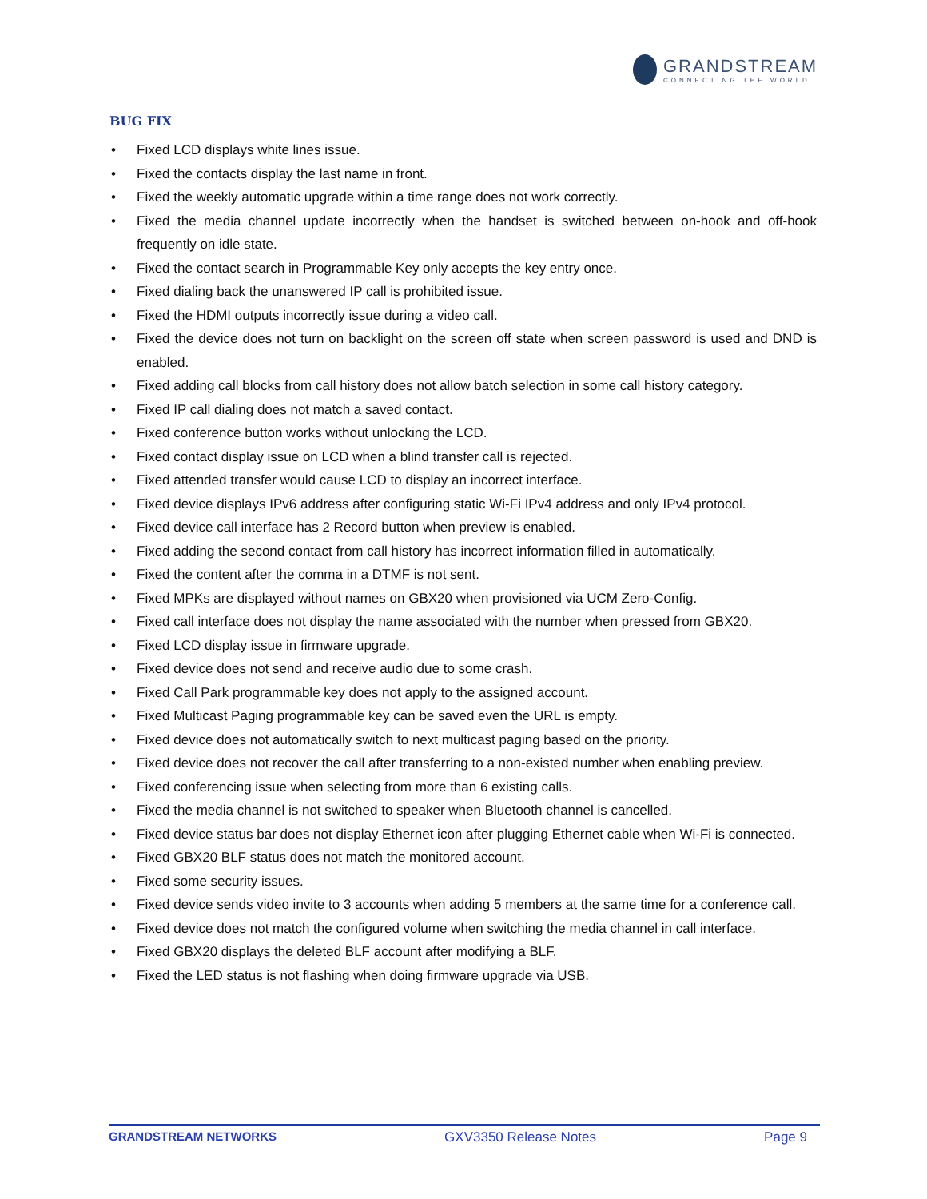GRANDSTREAM
CONNECTING THE WORLD
BUG FIX
• Fixed LCD displays white lines issue.
• Fixed the contacts display the last name in front.
• Fixed the weekly automatic upgrade within a time range does not work correctly.
• Fixed the media channel update incorrectly when the handset is switched between on-hook and off-hook frequently on idle state.
• Fixed the contact search in Programmable Key only accepts the key entry once.
• Fixed dialing back the unanswered IP call is prohibited issue.
• Fixed the HDMI outputs incorrectly issue during a video call.
• Fixed the device does not turn on backlight on the screen off state when screen password is used and DND is enabled.
• Fixed adding call blocks from call history does not allow batch selection in some call history category.
• Fixed IP call dialing does not match a saved contact.
• Fixed conference button works without unlocking the LCD.
• Fixed contact display issue on LCD when a blind transfer call is rejected.
• Fixed attended transfer would cause LCD to display an incorrect interface.
• Fixed device displays IPv6 address after configuring static Wi-Fi IPv4 address and only IPv4 protocol.
• Fixed device call interface has 2 Record button when preview is enabled.
• Fixed adding the second contact from call history has incorrect information filled in automatically.
• Fixed the content after the comma in a DTMF is not sent.
• Fixed MPKs are displayed without names on GBX20 when provisioned via UCM Zero-Config.
• Fixed call interface does not display the name associated with the number when pressed from GBX20.
• Fixed LCD display issue in firmware upgrade.
• Fixed device does not send and receive audio due to some crash.
• Fixed Call Park programmable key does not apply to the assigned account.
• Fixed Multicast Paging programmable key can be saved even the URL is empty.
• Fixed device does not automatically switch to next multicast paging based on the priority.
• Fixed device does not recover the call after transferring to a non-existed number when enabling preview.
• Fixed conferencing issue when selecting from more than 6 existing calls.
• Fixed the media channel is not switched to speaker when Bluetooth channel is cancelled.
• Fixed device status bar does not display Ethernet icon after plugging Ethernet cable when Wi-Fi is connected.
• Fixed GBX20 BLF status does not match the monitored account.
• Fixed some security issues.
• Fixed device sends video invite to 3 accounts when adding 5 members at the same time for a conference call.
• Fixed device does not match the configured volume when switching the media channel in call interface.
• Fixed GBX20 displays the deleted BLF account after modifying a BLF.
• Fixed the LED status is not flashing when doing firmware upgrade via USB.
GRANDSTREAM NETWORKS GXV3350 Release Notes Page 9